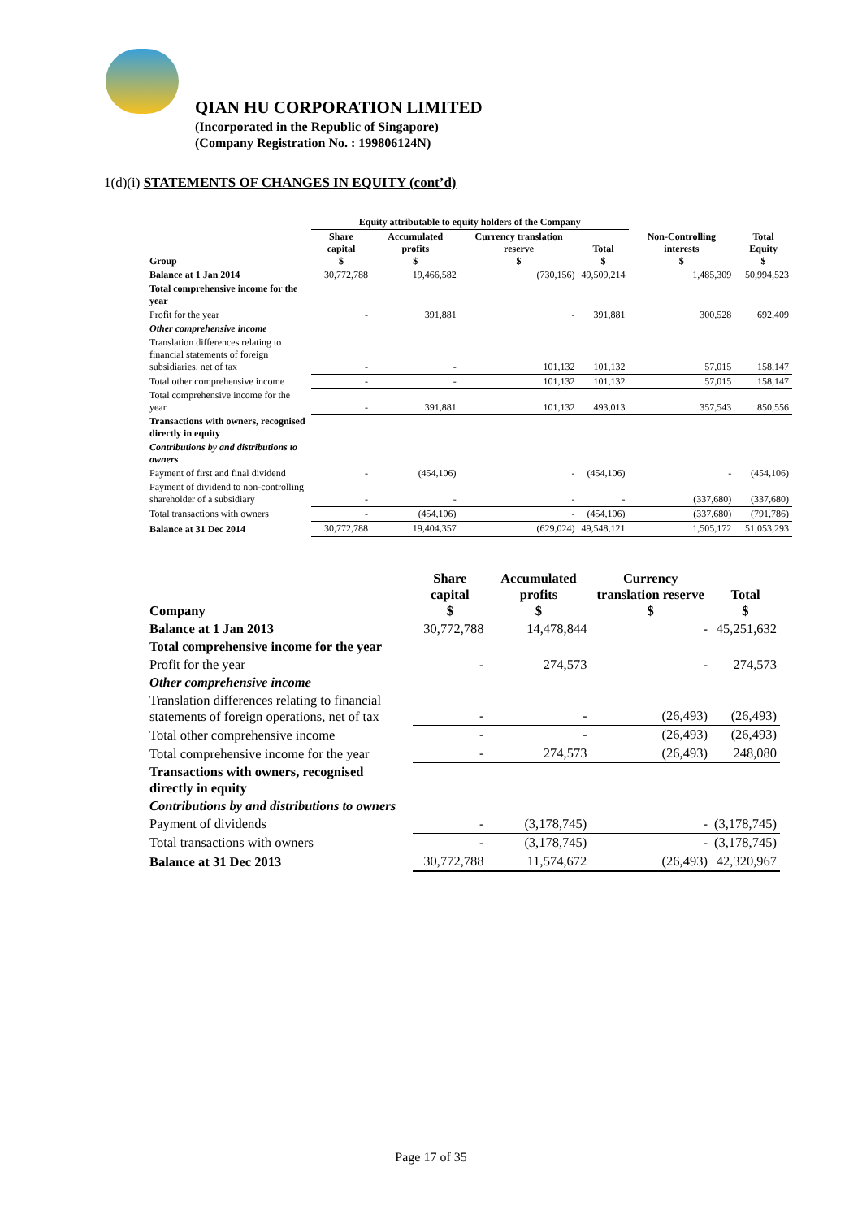QIAN HU CORPORATION LIMITED
(Incorporated in the Republic of Singapore)
(Company Registration No. : 199806124N)
1(d)(i) STATEMENTS OF CHANGES IN EQUITY (cont’d)
| | Equity attributable to equity holders of the Company | | | | | |
| --- | --- | --- | --- | --- | --- | --- |
| Group | Share capital $ | Accumulated profits $ | Currency translation reserve $ | Total $ | Non-Controlling interests $ | Total Equity $ |
| Balance at 1 Jan 2014 | 30,772,788 | 19,466,582 | (730,156) | 49,509,214 | 1,485,309 | 50,994,523 |
| Total comprehensive income for the year | | | | | | |
| Profit for the year | - | 391,881 | - | 391,881 | 300,528 | 692,409 |
| Other comprehensive income | | | | | | |
| Translation differences relating to financial statements of foreign subsidiaries, net of tax | - | - | 101,132 | 101,132 | 57,015 | 158,147 |
| Total other comprehensive income | - | - | 101,132 | 101,132 | 57,015 | 158,147 |
| Total comprehensive income for the year | - | 391,881 | 101,132 | 493,013 | 357,543 | 850,556 |
| Transactions with owners, recognised directly in equity | | | | | | |
| Contributions by and distributions to owners | | | | | | |
| Payment of first and final dividend | - | (454,106) | - | (454,106) | - | (454,106) |
| Payment of dividend to non-controlling shareholder of a subsidiary | - | - | - | - | (337,680) | (337,680) |
| Total transactions with owners | - | (454,106) | - | (454,106) | (337,680) | (791,786) |
| Balance at 31 Dec 2014 | 30,772,788 | 19,404,357 | (629,024) | 49,548,121 | 1,505,172 | 51,053,293 |
| Company | Share capital $ | Accumulated profits $ | Currency translation reserve $ | Total $ |
| --- | --- | --- | --- | --- |
| Balance at 1 Jan 2013 | 30,772,788 | 14,478,844 | - | 45,251,632 |
| Total comprehensive income for the year | | | | |
| Profit for the year | - | 274,573 | - | 274,573 |
| Other comprehensive income | | | | |
| Translation differences relating to financial statements of foreign operations, net of tax | - | - | (26,493) | (26,493) |
| Total other comprehensive income | - | - | (26,493) | (26,493) |
| Total comprehensive income for the year | - | 274,573 | (26,493) | 248,080 |
| Transactions with owners, recognised directly in equity | | | | |
| Contributions by and distributions to owners | | | | |
| Payment of dividends | - | (3,178,745) | - | (3,178,745) |
| Total transactions with owners | - | (3,178,745) | - | (3,178,745) |
| Balance at 31 Dec 2013 | 30,772,788 | 11,574,672 | (26,493) | 42,320,967 |
Page 17 of 35